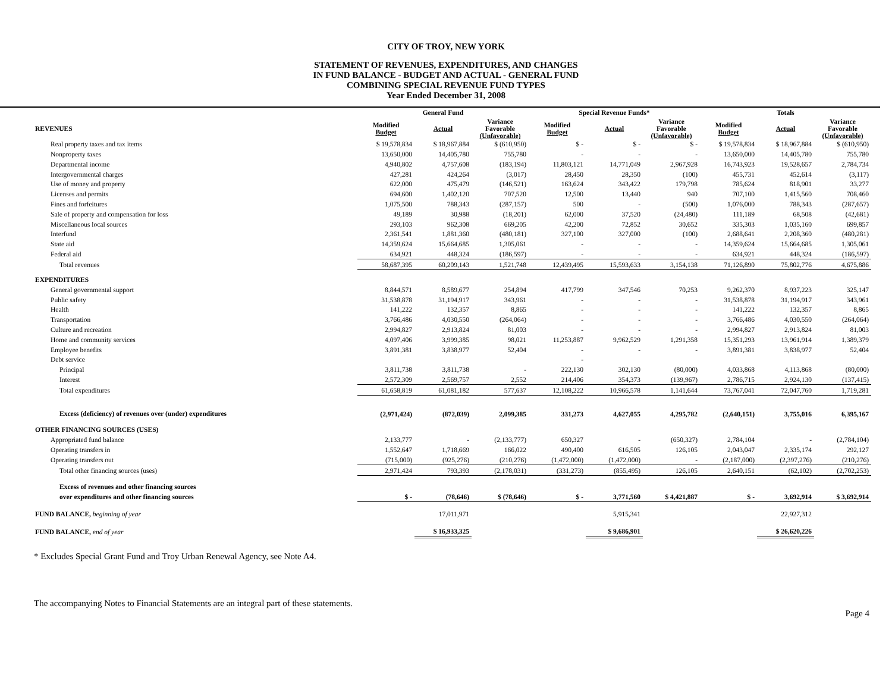CITY OF TROY, NEW YORK
STATEMENT OF REVENUES, EXPENDITURES, AND CHANGES
IN FUND BALANCE - BUDGET AND ACTUAL - GENERAL FUND
COMBINING SPECIAL REVENUE FUND TYPES
Year Ended December 31, 2008
| | General Fund | | | Special Revenue Funds* | | | Totals | | |
| --- | --- | --- | --- | --- | --- | --- | --- | --- | --- |
| REVENUES | Modified Budget | Actual | Variance Favorable (Unfavorable) | Modified Budget | Actual | Variance Favorable (Unfavorable) | Modified Budget | Actual | Variance Favorable (Unfavorable) |
| Real property taxes and tax items | $ 19,578,834 | $ 18,967,884 | $ (610,950) | $ - | $ - | $ - | $ 19,578,834 | $ 18,967,884 | $ (610,950) |
| Nonproperty taxes | 13,650,000 | 14,405,780 | 755,780 | - | - | - | 13,650,000 | 14,405,780 | 755,780 |
| Departmental income | 4,940,802 | 4,757,608 | (183,194) | 11,803,121 | 14,771,049 | 2,967,928 | 16,743,923 | 19,528,657 | 2,784,734 |
| Intergovernmental charges | 427,281 | 424,264 | (3,017) | 28,450 | 28,350 | (100) | 455,731 | 452,614 | (3,117) |
| Use of money and property | 622,000 | 475,479 | (146,521) | 163,624 | 343,422 | 179,798 | 785,624 | 818,901 | 33,277 |
| Licenses and permits | 694,600 | 1,402,120 | 707,520 | 12,500 | 13,440 | 940 | 707,100 | 1,415,560 | 708,460 |
| Fines and forfeitures | 1,075,500 | 788,343 | (287,157) | 500 | - | (500) | 1,076,000 | 788,343 | (287,657) |
| Sale of property and compensation for loss | 49,189 | 30,988 | (18,201) | 62,000 | 37,520 | (24,480) | 111,189 | 68,508 | (42,681) |
| Miscellaneous local sources | 293,103 | 962,308 | 669,205 | 42,200 | 72,852 | 30,652 | 335,303 | 1,035,160 | 699,857 |
| Interfund | 2,361,541 | 1,881,360 | (480,181) | 327,100 | 327,000 | (100) | 2,688,641 | 2,208,360 | (480,281) |
| State aid | 14,359,624 | 15,664,685 | 1,305,061 | - | - | - | 14,359,624 | 15,664,685 | 1,305,061 |
| Federal aid | 634,921 | 448,324 | (186,597) | - | - | - | 634,921 | 448,324 | (186,597) |
| Total revenues | 58,687,395 | 60,209,143 | 1,521,748 | 12,439,495 | 15,593,633 | 3,154,138 | 71,126,890 | 75,802,776 | 4,675,886 |
| EXPENDITURES | | | | | | | | | |
| General governmental support | 8,844,571 | 8,589,677 | 254,894 | 417,799 | 347,546 | 70,253 | 9,262,370 | 8,937,223 | 325,147 |
| Public safety | 31,538,878 | 31,194,917 | 343,961 | - | - | - | 31,538,878 | 31,194,917 | 343,961 |
| Health | 141,222 | 132,357 | 8,865 | - | - | - | 141,222 | 132,357 | 8,865 |
| Transportation | 3,766,486 | 4,030,550 | (264,064) | - | - | - | 3,766,486 | 4,030,550 | (264,064) |
| Culture and recreation | 2,994,827 | 2,913,824 | 81,003 | - | - | - | 2,994,827 | 2,913,824 | 81,003 |
| Home and community services | 4,097,406 | 3,999,385 | 98,021 | 11,253,887 | 9,962,529 | 1,291,358 | 15,351,293 | 13,961,914 | 1,389,379 |
| Employee benefits | 3,891,381 | 3,838,977 | 52,404 | - | - | - | 3,891,381 | 3,838,977 | 52,404 |
| Debt service | | | | - | | | | | |
| Principal | 3,811,738 | 3,811,738 | - | 222,130 | 302,130 | (80,000) | 4,033,868 | 4,113,868 | (80,000) |
| Interest | 2,572,309 | 2,569,757 | 2,552 | 214,406 | 354,373 | (139,967) | 2,786,715 | 2,924,130 | (137,415) |
| Total expenditures | 61,658,819 | 61,081,182 | 577,637 | 12,108,222 | 10,966,578 | 1,141,644 | 73,767,041 | 72,047,760 | 1,719,281 |
| Excess (deficiency) of revenues over (under) expenditures | (2,971,424) | (872,039) | 2,099,385 | 331,273 | 4,627,055 | 4,295,782 | (2,640,151) | 3,755,016 | 6,395,167 |
| OTHER FINANCING SOURCES (USES) | | | | | | | | | |
| Appropriated fund balance | 2,133,777 | - | (2,133,777) | 650,327 | - | (650,327) | 2,784,104 | - | (2,784,104) |
| Operating transfers in | 1,552,647 | 1,718,669 | 166,022 | 490,400 | 616,505 | 126,105 | 2,043,047 | 2,335,174 | 292,127 |
| Operating transfers out | (715,000) | (925,276) | (210,276) | (1,472,000) | (1,472,000) | - | (2,187,000) | (2,397,276) | (210,276) |
| Total other financing sources (uses) | 2,971,424 | 793,393 | (2,178,031) | (331,273) | (855,495) | 126,105 | 2,640,151 | (62,102) | (2,702,253) |
| Excess of revenues and other financing sources | | | | | | | | | |
| over expenditures and other financing sources | $ - | (78,646) | $ (78,646) | $ - | 3,771,560 | $ 4,421,887 | $ - | 3,692,914 | $ 3,692,914 |
| FUND BALANCE, beginning of year | | 17,011,971 | | | 5,915,341 | | | 22,927,312 | |
| FUND BALANCE, end of year | | $ 16,933,325 | | | $ 9,686,901 | | | $ 26,620,226 | |
* Excludes Special Grant Fund and Troy Urban Renewal Agency, see Note A4.
The accompanying Notes to Financial Statements are an integral part of these statements.
Page 4